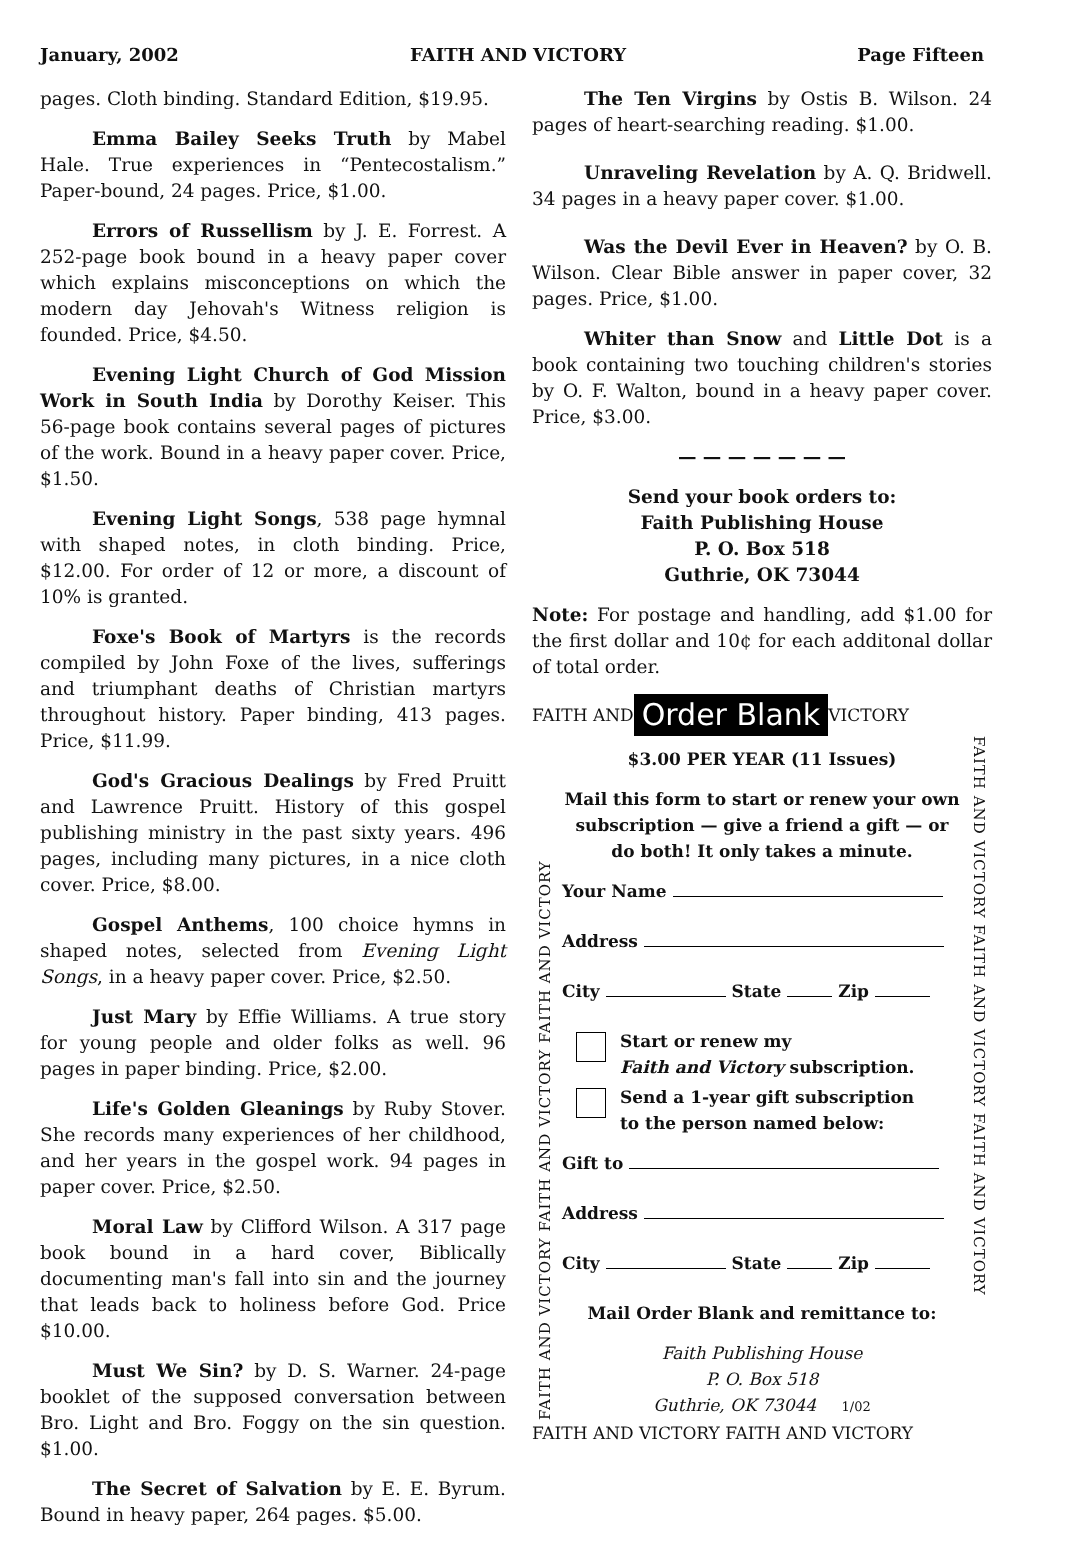January, 2002 FAITH AND VICTORY Page Fifteen
pages. Cloth binding. Standard Edition, $19.95.
Emma Bailey Seeks Truth by Mabel Hale. True experiences in “Pentecostalism.” Paper-bound, 24 pages. Price, $1.00.
Errors of Russellism by J. E. Forrest. A 252-page book bound in a heavy paper cover which explains misconceptions on which the modern day Jehovah's Witness religion is founded. Price, $4.50.
Evening Light Church of God Mission Work in South India by Dorothy Keiser. This 56-page book contains several pages of pictures of the work. Bound in a heavy paper cover. Price, $1.50.
Evening Light Songs, 538 page hymnal with shaped notes, in cloth binding. Price, $12.00. For order of 12 or more, a discount of 10% is granted.
Foxe's Book of Martyrs is the records compiled by John Foxe of the lives, sufferings and triumphant deaths of Christian martyrs throughout history. Paper binding, 413 pages. Price, $11.99.
God's Gracious Dealings by Fred Pruitt and Lawrence Pruitt. History of this gospel publishing ministry in the past sixty years. 496 pages, including many pictures, in a nice cloth cover. Price, $8.00.
Gospel Anthems, 100 choice hymns in shaped notes, selected from Evening Light Songs, in a heavy paper cover. Price, $2.50.
Just Mary by Effie Williams. A true story for young people and older folks as well. 96 pages in paper binding. Price, $2.00.
Life's Golden Gleanings by Ruby Stover. She records many experiences of her childhood, and her years in the gospel work. 94 pages in paper cover. Price, $2.50.
Moral Law by Clifford Wilson. A 317 page book bound in a hard cover, Biblically documenting man's fall into sin and the journey that leads back to holiness before God. Price $10.00.
Must We Sin? by D. S. Warner. 24-page booklet of the supposed conversation between Bro. Light and Bro. Foggy on the sin question. $1.00.
The Secret of Salvation by E. E. Byrum. Bound in heavy paper, 264 pages. $5.00.
The Ten Virgins by Ostis B. Wilson. 24 pages of heart-searching reading. $1.00.
Unraveling Revelation by A. Q. Bridwell. 34 pages in a heavy paper cover. $1.00.
Was the Devil Ever in Heaven? by O. B. Wilson. Clear Bible answer in paper cover, 32 pages. Price, $1.00.
Whiter than Snow and Little Dot is a book containing two touching children's stories by O. F. Walton, bound in a heavy paper cover. Price, $3.00.
— — — — — — —
Send your book orders to:
Faith Publishing House
P. O. Box 518
Guthrie, OK 73044
Note: For postage and handling, add $1.00 for the first dollar and 10¢ for each additonal dollar of total order.
FAITH AND Order Blank VICTORY
FAITH AND VICTORY FAITH AND VICTORY FAITH AND VICTORY
$3.00 PER YEAR (11 Issues)
Mail this form to start or renew your own subscription — give a friend a gift — or do both! It only takes a minute.
Your Name
Address
City State Zip
Start or renew my
Faith and Victory subscription.
Send a 1-year gift subscription
to the person named below:
Gift to
Address
City State Zip
Mail Order Blank and remittance to:
Faith Publishing House
P. O. Box 518
Guthrie, OK 73044 1/02
FAITH AND VICTORY FAITH AND VICTORY FAITH AND VICTORY
FAITH AND VICTORY FAITH AND VICTORY